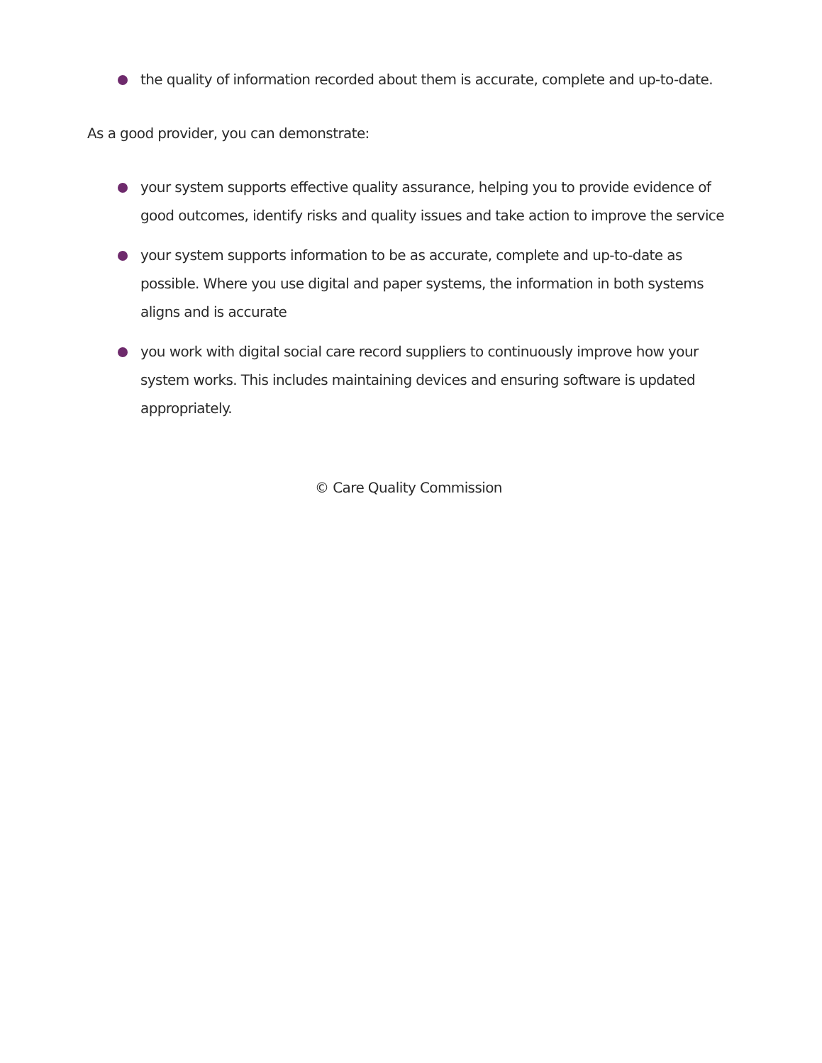the quality of information recorded about them is accurate, complete and up-to-date.
As a good provider, you can demonstrate:
your system supports effective quality assurance, helping you to provide evidence of good outcomes, identify risks and quality issues and take action to improve the service
your system supports information to be as accurate, complete and up-to-date as possible. Where you use digital and paper systems, the information in both systems aligns and is accurate
you work with digital social care record suppliers to continuously improve how your system works. This includes maintaining devices and ensuring software is updated appropriately.
© Care Quality Commission